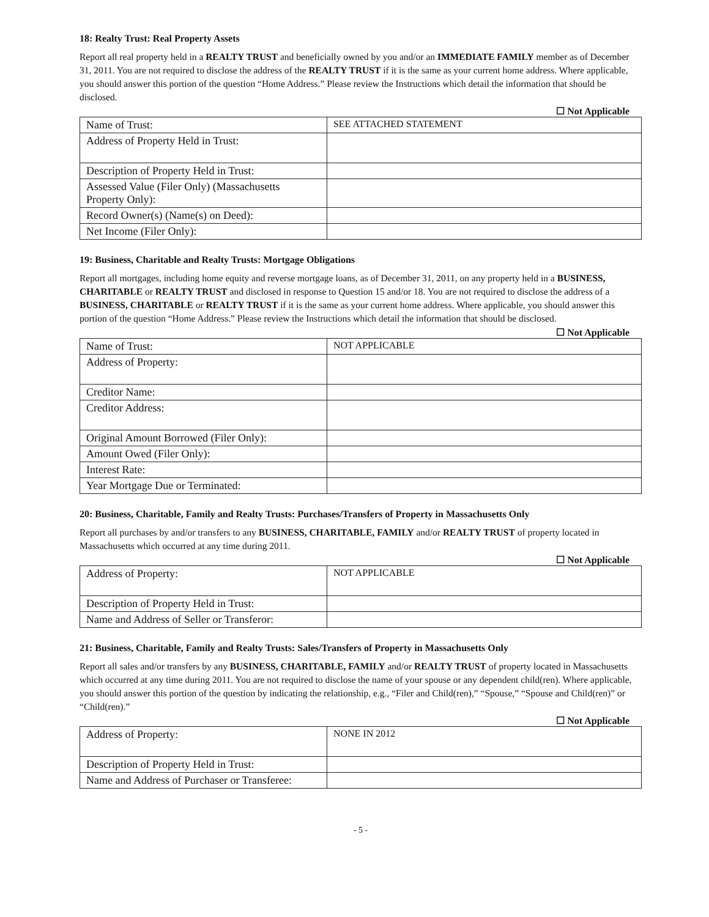18: Realty Trust: Real Property Assets
Report all real property held in a REALTY TRUST and beneficially owned by you and/or an IMMEDIATE FAMILY member as of December 31, 2011. You are not required to disclose the address of the REALTY TRUST if it is the same as your current home address. Where applicable, you should answer this portion of the question “Home Address.” Please review the Instructions which detail the information that should be disclosed.
☐ Not Applicable
| Name of Trust: | SEE ATTACHED STATEMENT |
| Address of Property Held in Trust: | |
| Description of Property Held in Trust: | |
| Assessed Value (Filer Only) (Massachusetts Property Only): | |
| Record Owner(s) (Name(s) on Deed): | |
| Net Income (Filer Only): | |
19: Business, Charitable and Realty Trusts: Mortgage Obligations
Report all mortgages, including home equity and reverse mortgage loans, as of December 31, 2011, on any property held in a BUSINESS, CHARITABLE or REALTY TRUST and disclosed in response to Question 15 and/or 18. You are not required to disclose the address of a BUSINESS, CHARITABLE or REALTY TRUST if it is the same as your current home address. Where applicable, you should answer this portion of the question “Home Address.” Please review the Instructions which detail the information that should be disclosed.
☐ Not Applicable
| Name of Trust: | NOT APPLICABLE |
| Address of Property: | |
| Creditor Name: | |
| Creditor Address: | |
| Original Amount Borrowed (Filer Only): | |
| Amount Owed (Filer Only): | |
| Interest Rate: | |
| Year Mortgage Due or Terminated: | |
20: Business, Charitable, Family and Realty Trusts: Purchases/Transfers of Property in Massachusetts Only
Report all purchases by and/or transfers to any BUSINESS, CHARITABLE, FAMILY and/or REALTY TRUST of property located in Massachusetts which occurred at any time during 2011.
☐ Not Applicable
| Address of Property: | NOT APPLICABLE |
| Description of Property Held in Trust: | |
| Name and Address of Seller or Transferor: | |
21: Business, Charitable, Family and Realty Trusts: Sales/Transfers of Property in Massachusetts Only
Report all sales and/or transfers by any BUSINESS, CHARITABLE, FAMILY and/or REALTY TRUST of property located in Massachusetts which occurred at any time during 2011. You are not required to disclose the name of your spouse or any dependent child(ren). Where applicable, you should answer this portion of the question by indicating the relationship, e.g., “Filer and Child(ren),” “Spouse,” “Spouse and Child(ren)” or “Child(ren).”
☐ Not Applicable
| Address of Property: | NONE IN 2012 |
| Description of Property Held in Trust: | |
| Name and Address of Purchaser or Transferee: | |
- 5 -